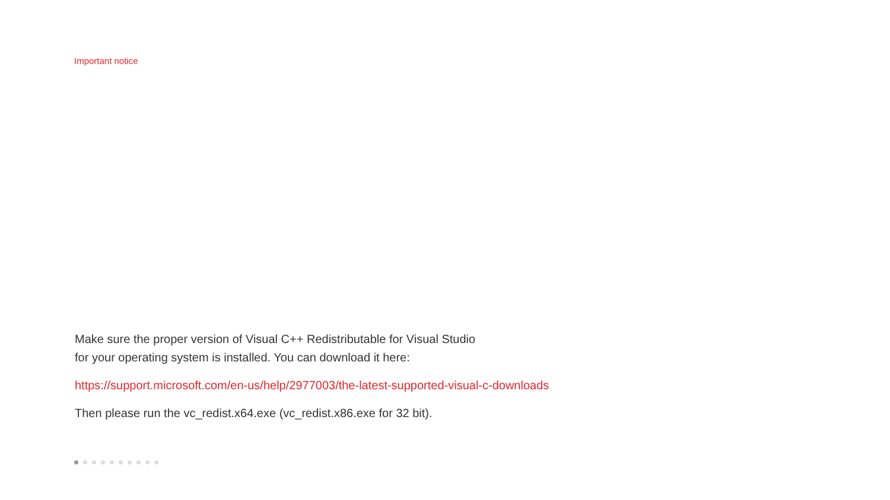Important notice
Make sure the proper version of Visual C++ Redistributable for Visual Studio
for your operating system is installed. You can download it here:
https://support.microsoft.com/en-us/help/2977003/the-latest-supported-visual-c-downloads
Then please run the vc_redist.x64.exe (vc_redist.x86.exe for 32 bit).